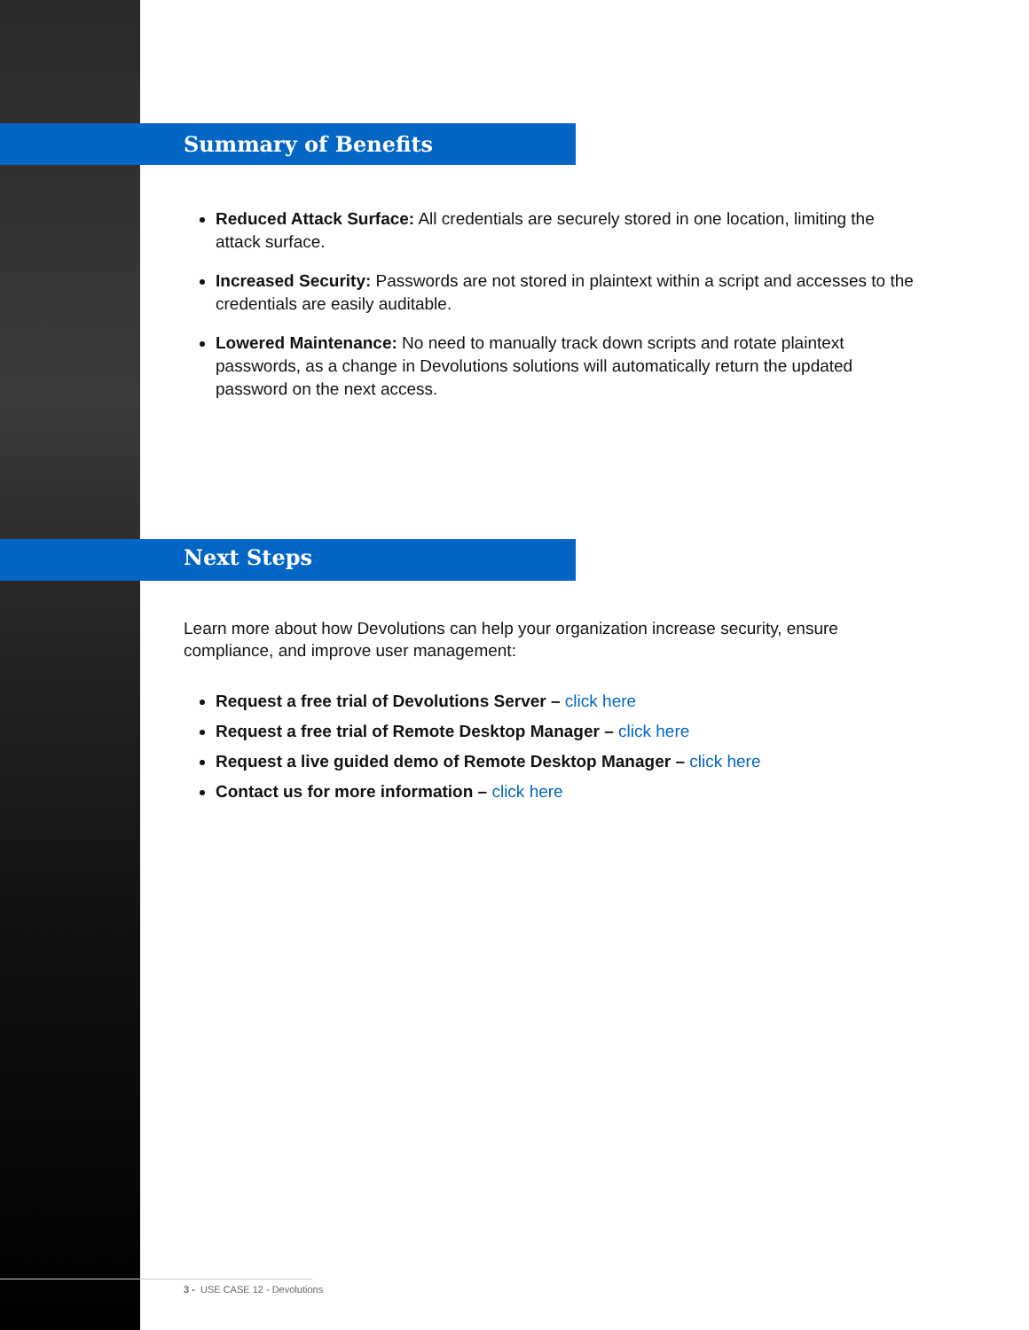Summary of Benefits
Reduced Attack Surface: All credentials are securely stored in one location, limiting the attack surface.
Increased Security: Passwords are not stored in plaintext within a script and accesses to the credentials are easily auditable.
Lowered Maintenance: No need to manually track down scripts and rotate plaintext passwords, as a change in Devolutions solutions will automatically return the updated password on the next access.
Next Steps
Learn more about how Devolutions can help your organization increase security, ensure compliance, and improve user management:
Request a free trial of Devolutions Server – click here
Request a free trial of Remote Desktop Manager – click here
Request a live guided demo of Remote Desktop Manager – click here
Contact us for more information – click here
3 - USE CASE 12 - Devolutions